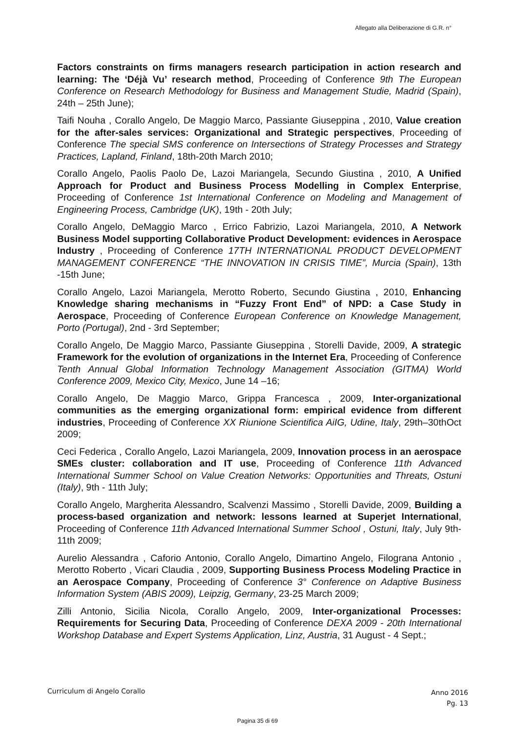Allegato alla Deliberazione di G.R. n°
Factors constraints on firms managers research participation in action research and learning: The ‘Déjà Vu’ research method, Proceeding of Conference 9th The European Conference on Research Methodology for Business and Management Studie, Madrid (Spain), 24th – 25th June);
Taifi Nouha , Corallo Angelo, De Maggio Marco, Passiante Giuseppina , 2010, Value creation for the after-sales services: Organizational and Strategic perspectives, Proceeding of Conference The special SMS conference on Intersections of Strategy Processes and Strategy Practices, Lapland, Finland, 18th-20th March 2010;
Corallo Angelo, Paolis Paolo De, Lazoi Mariangela, Secundo Giustina , 2010, A Unified Approach for Product and Business Process Modelling in Complex Enterprise, Proceeding of Conference 1st International Conference on Modeling and Management of Engineering Process, Cambridge (UK), 19th - 20th July;
Corallo Angelo, DeMaggio Marco , Errico Fabrizio, Lazoi Mariangela, 2010, A Network Business Model supporting Collaborative Product Development: evidences in Aerospace Industry , Proceeding of Conference 17TH INTERNATIONAL PRODUCT DEVELOPMENT MANAGEMENT CONFERENCE “THE INNOVATION IN CRISIS TIME”, Murcia (Spain), 13th -15th June;
Corallo Angelo, Lazoi Mariangela, Merotto Roberto, Secundo Giustina , 2010, Enhancing Knowledge sharing mechanisms in “Fuzzy Front End” of NPD: a Case Study in Aerospace, Proceeding of Conference European Conference on Knowledge Management, Porto (Portugal), 2nd - 3rd September;
Corallo Angelo, De Maggio Marco, Passiante Giuseppina , Storelli Davide, 2009, A strategic Framework for the evolution of organizations in the Internet Era, Proceeding of Conference Tenth Annual Global Information Technology Management Association (GITMA) World Conference 2009, Mexico City, Mexico, June 14 –16;
Corallo Angelo, De Maggio Marco, Grippa Francesca , 2009, Inter-organizational communities as the emerging organizational form: empirical evidence from different industries, Proceeding of Conference XX Riunione Scientifica AiIG, Udine, Italy, 29th–30thOct 2009;
Ceci Federica , Corallo Angelo, Lazoi Mariangela, 2009, Innovation process in an aerospace SMEs cluster: collaboration and IT use, Proceeding of Conference 11th Advanced International Summer School on Value Creation Networks: Opportunities and Threats, Ostuni (Italy), 9th - 11th July;
Corallo Angelo, Margherita Alessandro, Scalvenzi Massimo , Storelli Davide, 2009, Building a process-based organization and network: lessons learned at Superjet International, Proceeding of Conference 11th Advanced International Summer School , Ostuni, Italy, July 9th-11th 2009;
Aurelio Alessandra , Caforio Antonio, Corallo Angelo, Dimartino Angelo, Filograna Antonio , Merotto Roberto , Vicari Claudia , 2009, Supporting Business Process Modeling Practice in an Aerospace Company, Proceeding of Conference 3° Conference on Adaptive Business Information System (ABIS 2009), Leipzig, Germany, 23-25 March 2009;
Zilli Antonio, Sicilia Nicola, Corallo Angelo, 2009, Inter-organizational Processes: Requirements for Securing Data, Proceeding of Conference DEXA 2009 - 20th International Workshop Database and Expert Systems Application, Linz, Austria, 31 August - 4 Sept.;
Curriculum di Angelo Corallo
Anno 2016
Pg. 13
Pagina 35 di 69